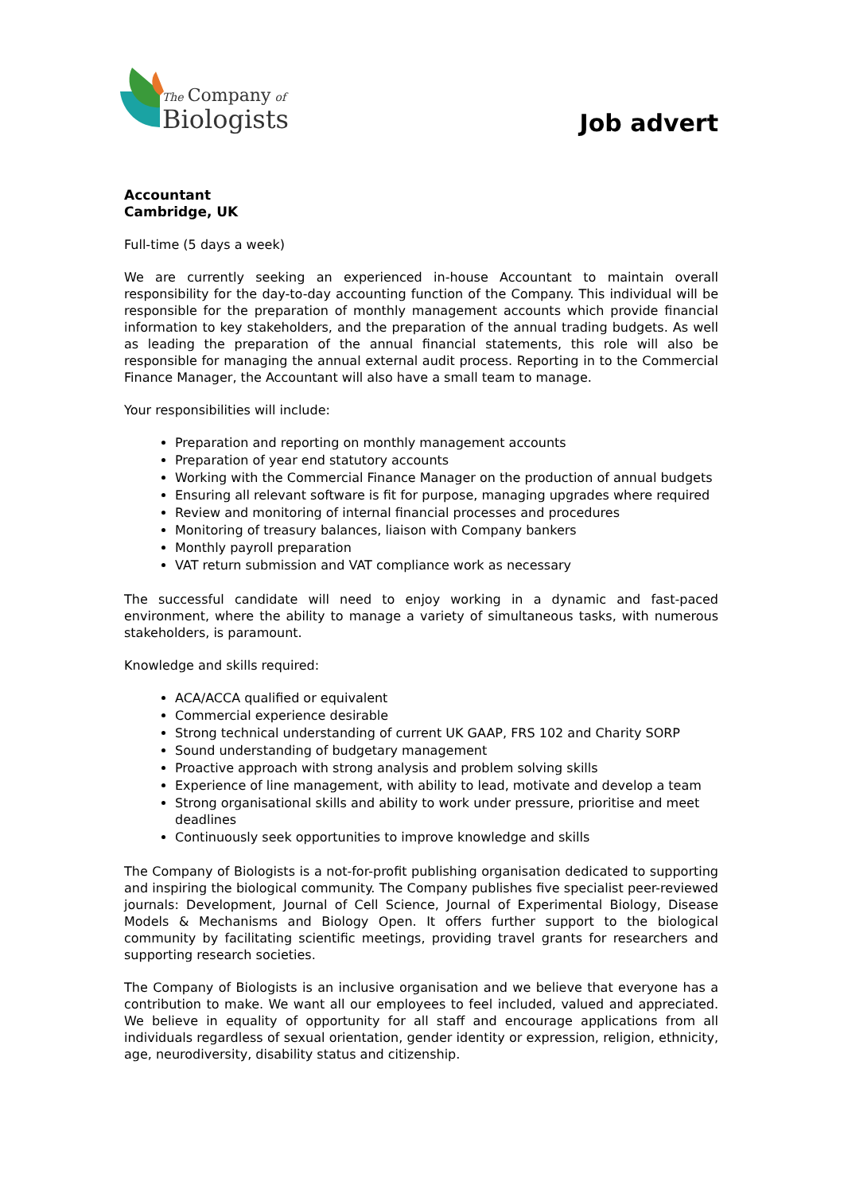The Company of
Biologists
Job advert
Accountant
Cambridge, UK
Full-time (5 days a week)
We are currently seeking an experienced in-house Accountant to maintain overall responsibility for the day-to-day accounting function of the Company. This individual will be responsible for the preparation of monthly management accounts which provide financial information to key stakeholders, and the preparation of the annual trading budgets. As well as leading the preparation of the annual financial statements, this role will also be responsible for managing the annual external audit process. Reporting in to the Commercial Finance Manager, the Accountant will also have a small team to manage.
Your responsibilities will include:
Preparation and reporting on monthly management accounts
Preparation of year end statutory accounts
Working with the Commercial Finance Manager on the production of annual budgets
Ensuring all relevant software is fit for purpose, managing upgrades where required
Review and monitoring of internal financial processes and procedures
Monitoring of treasury balances, liaison with Company bankers
Monthly payroll preparation
VAT return submission and VAT compliance work as necessary
The successful candidate will need to enjoy working in a dynamic and fast-paced environment, where the ability to manage a variety of simultaneous tasks, with numerous stakeholders, is paramount.
Knowledge and skills required:
ACA/ACCA qualified or equivalent
Commercial experience desirable
Strong technical understanding of current UK GAAP, FRS 102 and Charity SORP
Sound understanding of budgetary management
Proactive approach with strong analysis and problem solving skills
Experience of line management, with ability to lead, motivate and develop a team
Strong organisational skills and ability to work under pressure, prioritise and meet deadlines
Continuously seek opportunities to improve knowledge and skills
The Company of Biologists is a not-for-profit publishing organisation dedicated to supporting and inspiring the biological community. The Company publishes five specialist peer-reviewed journals: Development, Journal of Cell Science, Journal of Experimental Biology, Disease Models & Mechanisms and Biology Open. It offers further support to the biological community by facilitating scientific meetings, providing travel grants for researchers and supporting research societies.
The Company of Biologists is an inclusive organisation and we believe that everyone has a contribution to make. We want all our employees to feel included, valued and appreciated. We believe in equality of opportunity for all staff and encourage applications from all individuals regardless of sexual orientation, gender identity or expression, religion, ethnicity, age, neurodiversity, disability status and citizenship.